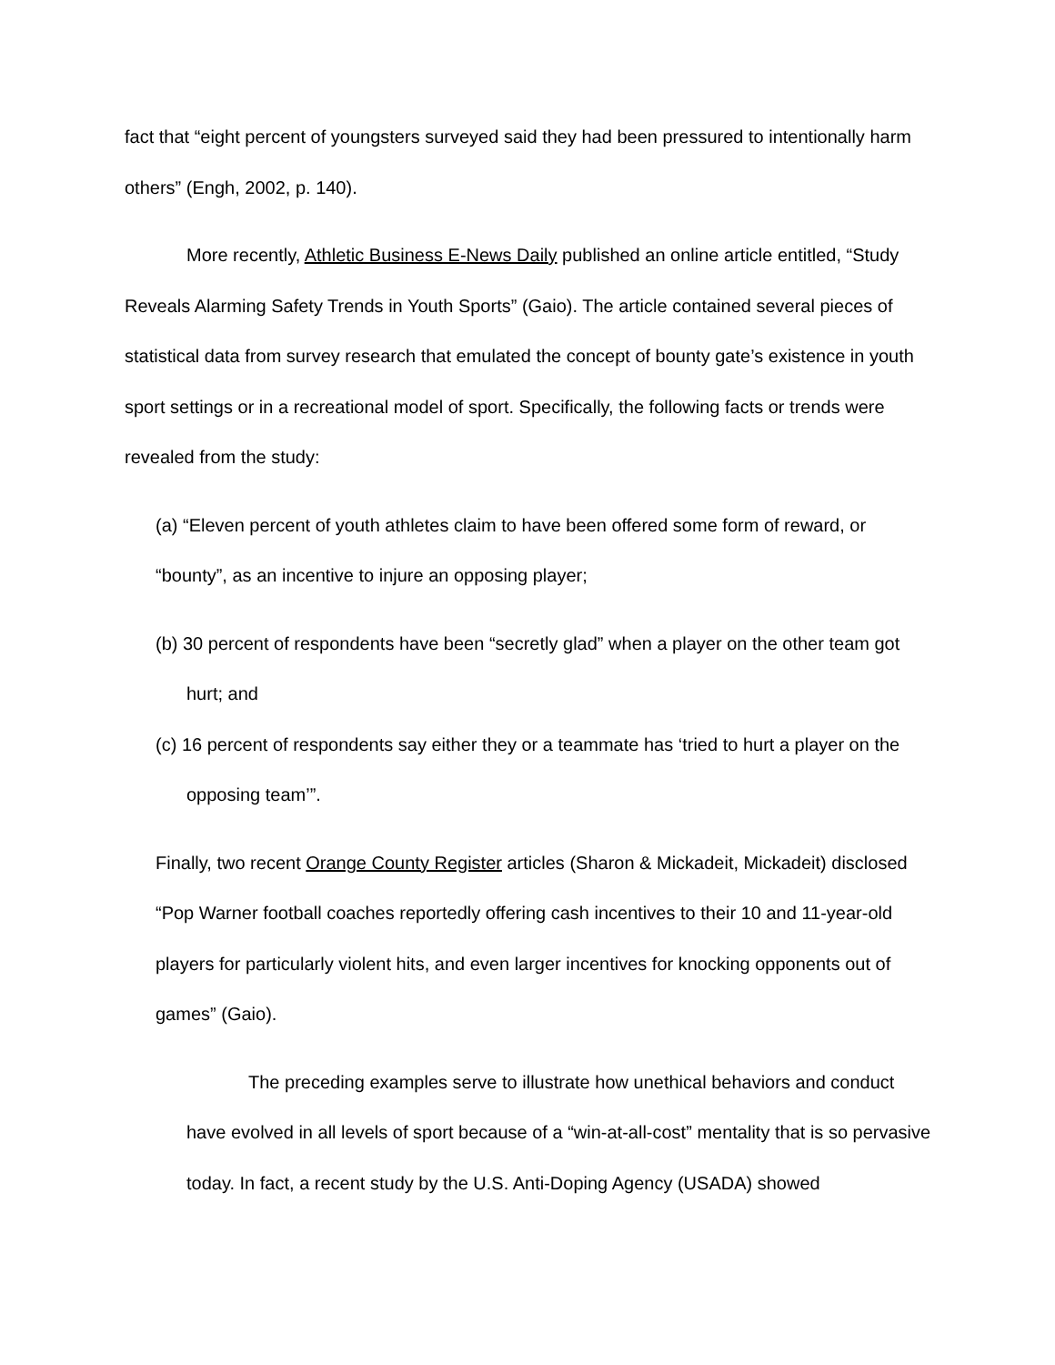fact that “eight percent of youngsters surveyed said they had been pressured to intentionally harm others” (Engh, 2002, p. 140).
More recently, Athletic Business E-News Daily published an online article entitled, “Study Reveals Alarming Safety Trends in Youth Sports” (Gaio). The article contained several pieces of statistical data from survey research that emulated the concept of bounty gate’s existence in youth sport settings or in a recreational model of sport. Specifically, the following facts or trends were revealed from the study:
(a) “Eleven percent of youth athletes claim to have been offered some form of reward, or “bounty”, as an incentive to injure an opposing player;
(b) 30 percent of respondents have been “secretly glad” when a player on the other team got hurt; and
(c) 16 percent of respondents say either they or a teammate has ‘tried to hurt a player on the opposing team’”.
Finally, two recent Orange County Register articles (Sharon & Mickadeit, Mickadeit) disclosed “Pop Warner football coaches reportedly offering cash incentives to their 10 and 11-year-old players for particularly violent hits, and even larger incentives for knocking opponents out of games” (Gaio).
The preceding examples serve to illustrate how unethical behaviors and conduct have evolved in all levels of sport because of a “win-at-all-cost” mentality that is so pervasive today. In fact, a recent study by the U.S. Anti-Doping Agency (USADA) showed